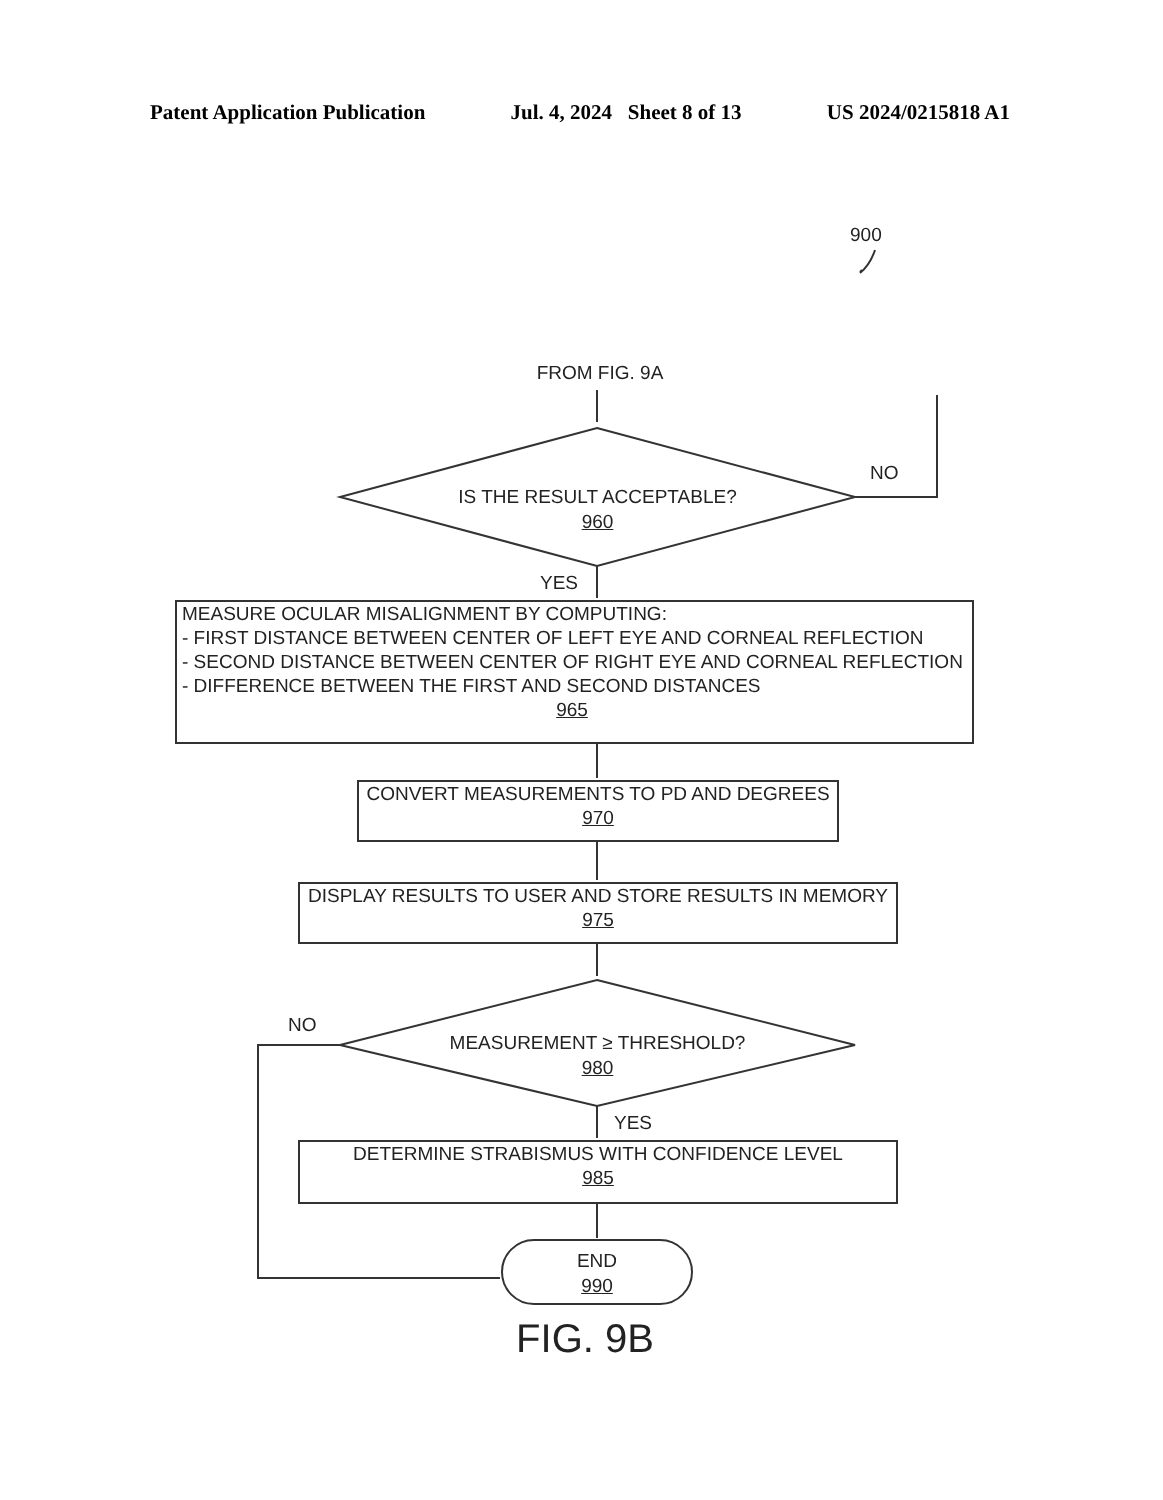Patent Application Publication Jul. 4, 2024 Sheet 8 of 13 US 2024/0215818 A1
900
FROM FIG. 9A
NO
IS THE RESULT ACCEPTABLE?
960
YES
MEASURE OCULAR MISALIGNMENT BY COMPUTING:
- FIRST DISTANCE BETWEEN CENTER OF LEFT EYE AND CORNEAL REFLECTION
- SECOND DISTANCE BETWEEN CENTER OF RIGHT EYE AND CORNEAL REFLECTION
- DIFFERENCE BETWEEN THE FIRST AND SECOND DISTANCES
965
CONVERT MEASUREMENTS TO PD AND DEGREES
970
DISPLAY RESULTS TO USER AND STORE RESULTS IN MEMORY
975
NO
MEASUREMENT ≥ THRESHOLD?
980
YES
DETERMINE STRABISMUS WITH CONFIDENCE LEVEL
985
END
990
FIG. 9B